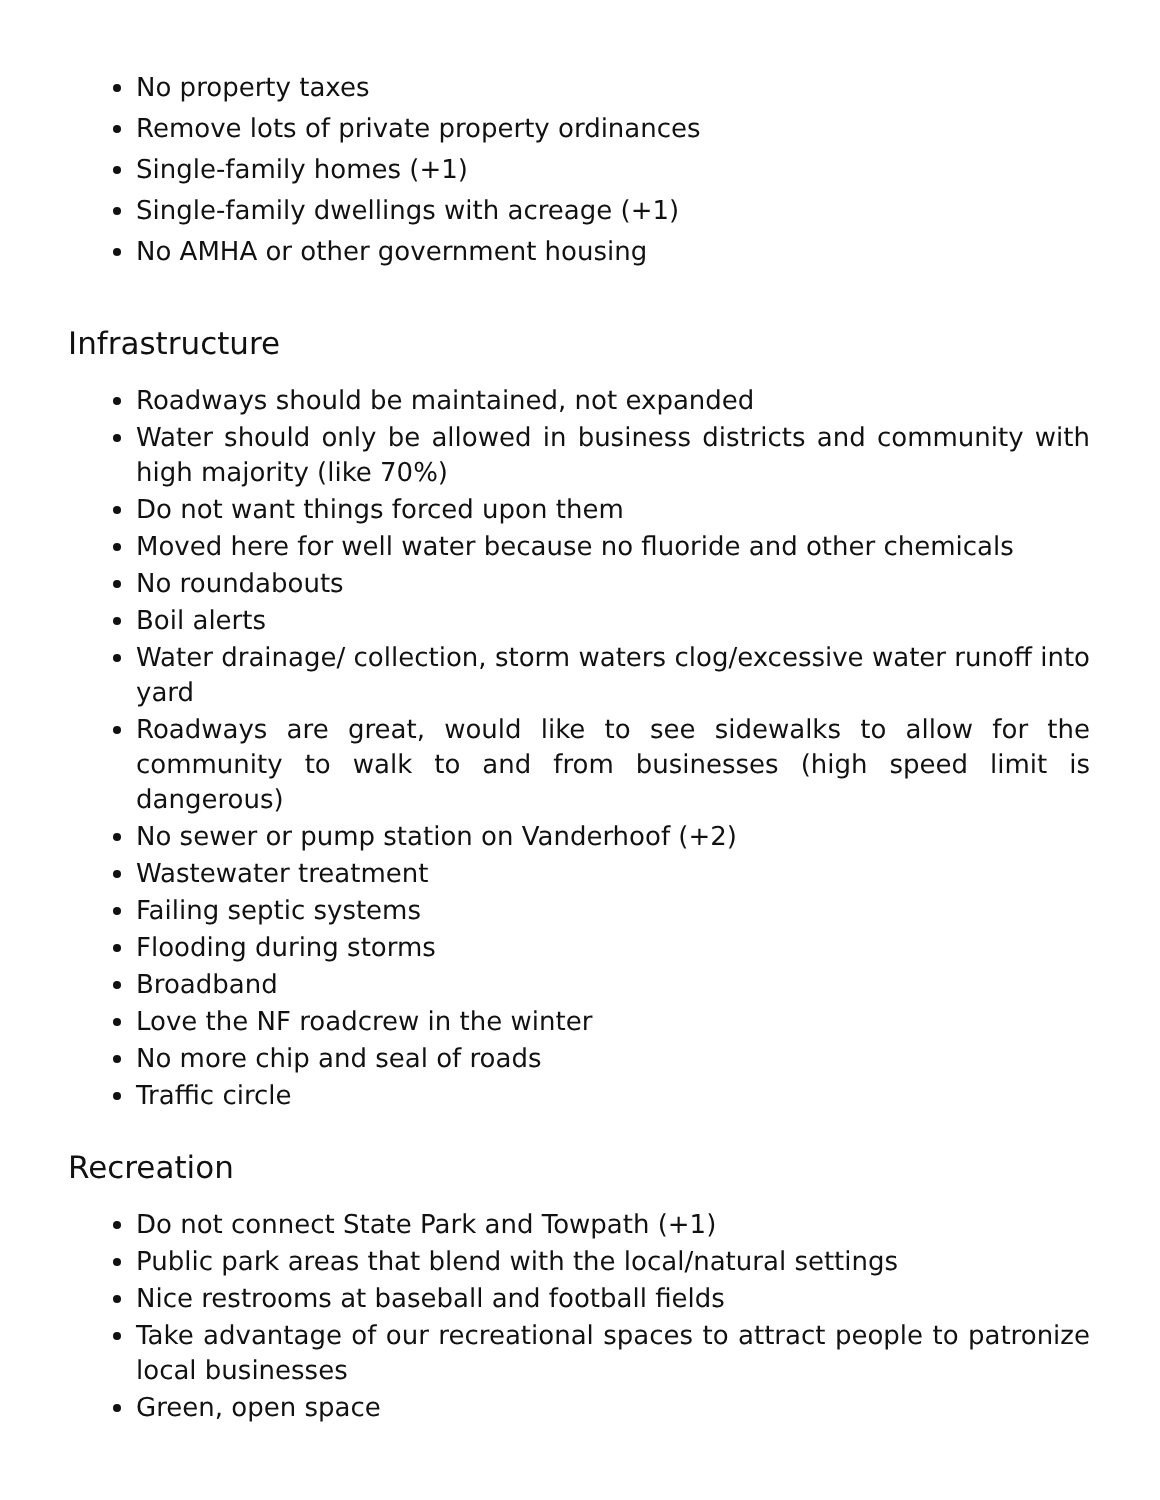No property taxes
Remove lots of private property ordinances
Single-family homes (+1)
Single-family dwellings with acreage (+1)
No AMHA or other government housing
Infrastructure
Roadways should be maintained, not expanded
Water should only be allowed in business districts and community with high majority (like 70%)
Do not want things forced upon them
Moved here for well water because no fluoride and other chemicals
No roundabouts
Boil alerts
Water drainage/ collection, storm waters clog/excessive water runoff into yard
Roadways are great, would like to see sidewalks to allow for the community to walk to and from businesses (high speed limit is dangerous)
No sewer or pump station on Vanderhoof (+2)
Wastewater treatment
Failing septic systems
Flooding during storms
Broadband
Love the NF roadcrew in the winter
No more chip and seal of roads
Traffic circle
Recreation
Do not connect State Park and Towpath (+1)
Public park areas that blend with the local/natural settings
Nice restrooms at baseball and football fields
Take advantage of our recreational spaces to attract people to patronize local businesses
Green, open space